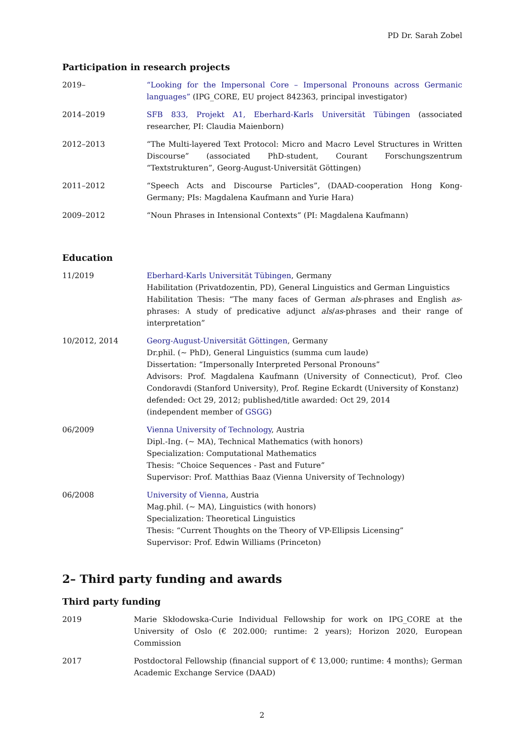PD Dr. Sarah Zobel
Participation in research projects
2019– “Looking for the Impersonal Core – Impersonal Pronouns across Germanic languages” (IPG_CORE, EU project 842363, principal investigator)
2014–2019 SFB 833, Projekt A1, Eberhard-Karls Universität Tübingen (associated researcher, PI: Claudia Maienborn)
2012–2013 “The Multi-layered Text Protocol: Micro and Macro Level Structures in Written Discourse” (associated PhD-student, Courant Forschungszentrum “Textstrukturen”, Georg-August-Universität Göttingen)
2011–2012 “Speech Acts and Discourse Particles”, (DAAD-cooperation Hong Kong-Germany; PIs: Magdalena Kaufmann and Yurie Hara)
2009–2012 “Noun Phrases in Intensional Contexts” (PI: Magdalena Kaufmann)
Education
11/2019 Eberhard-Karls Universität Tübingen, Germany
Habilitation (Privatdozentin, PD), General Linguistics and German Linguistics
Habilitation Thesis: “The many faces of German als-phrases and English as-phrases: A study of predicative adjunct als/as-phrases and their range of interpretation”
10/2012, 2014 Georg-August-Universität Göttingen, Germany
Dr.phil. (∼ PhD), General Linguistics (summa cum laude)
Dissertation: “Impersonally Interpreted Personal Pronouns”
Advisors: Prof. Magdalena Kaufmann (University of Connecticut), Prof. Cleo Condoravdi (Stanford University), Prof. Regine Eckardt (University of Konstanz)
defended: Oct 29, 2012; published/title awarded: Oct 29, 2014
(independent member of GSGG)
06/2009 Vienna University of Technology, Austria
Dipl.-Ing. (∼ MA), Technical Mathematics (with honors)
Specialization: Computational Mathematics
Thesis: “Choice Sequences - Past and Future”
Supervisor: Prof. Matthias Baaz (Vienna University of Technology)
06/2008 University of Vienna, Austria
Mag.phil. (∼ MA), Linguistics (with honors)
Specialization: Theoretical Linguistics
Thesis: “Current Thoughts on the Theory of VP-Ellipsis Licensing”
Supervisor: Prof. Edwin Williams (Princeton)
2– Third party funding and awards
Third party funding
2019 Marie Skłodowska-Curie Individual Fellowship for work on IPG_CORE at the University of Oslo (€ 202.000; runtime: 2 years); Horizon 2020, European Commission
2017 Postdoctoral Fellowship (financial support of € 13,000; runtime: 4 months); German Academic Exchange Service (DAAD)
2